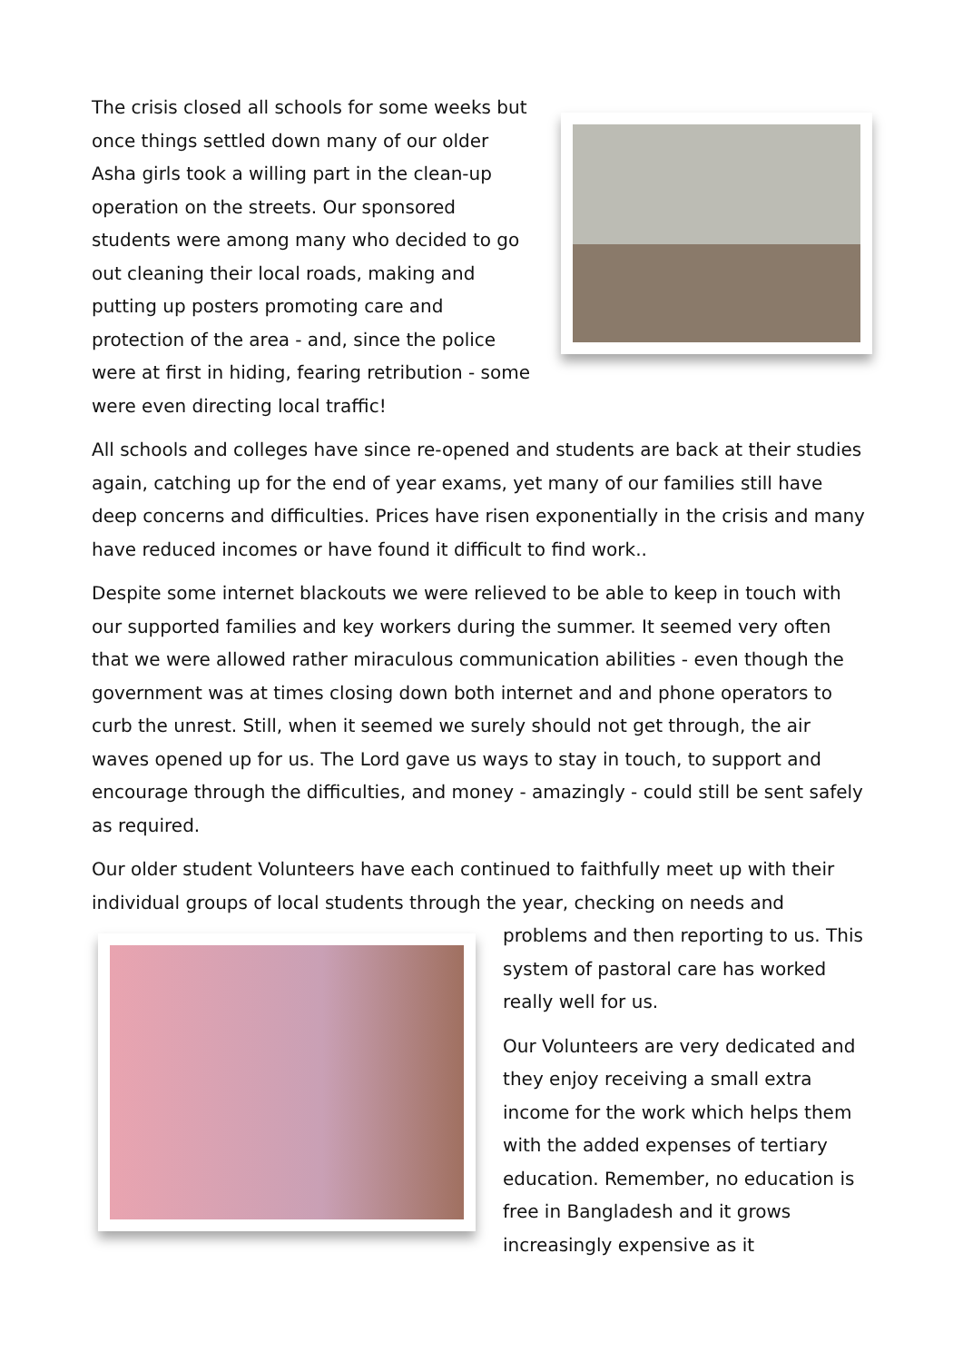The crisis closed all schools for some weeks but once things settled down many of our older Asha girls took a willing part in the clean-up operation on the streets. Our sponsored students were among many who decided to go out cleaning their local roads, making and putting up posters promoting care and protection of the area - and, since the police were at first in hiding, fearing retribution - some were even directing local traffic!
All schools and colleges have since re-opened and students are back at their studies again, catching up for the end of year exams, yet many of our families still have deep concerns and difficulties. Prices have risen exponentially in the crisis and many have reduced incomes or have found it difficult to find work..
Despite some internet blackouts we were relieved to be able to keep in touch with our supported families and key workers during the summer. It seemed very often that we were allowed rather miraculous communication abilities - even though the government was at times closing down both internet and and phone operators to curb the unrest. Still, when it seemed we surely should not get through, the air waves opened up for us. The Lord gave us ways to stay in touch, to support and encourage through the difficulties, and money - amazingly - could still be sent safely as required.
Our older student Volunteers have each continued to faithfully meet up with their individual groups of local students through the year, checking on needs and
problems and then reporting to us. This system of pastoral care has worked really well for us.
Our Volunteers are very dedicated and they enjoy receiving a small extra income for the work which helps them with the added expenses of tertiary education. Remember, no education is free in Bangladesh and it grows increasingly expensive as it